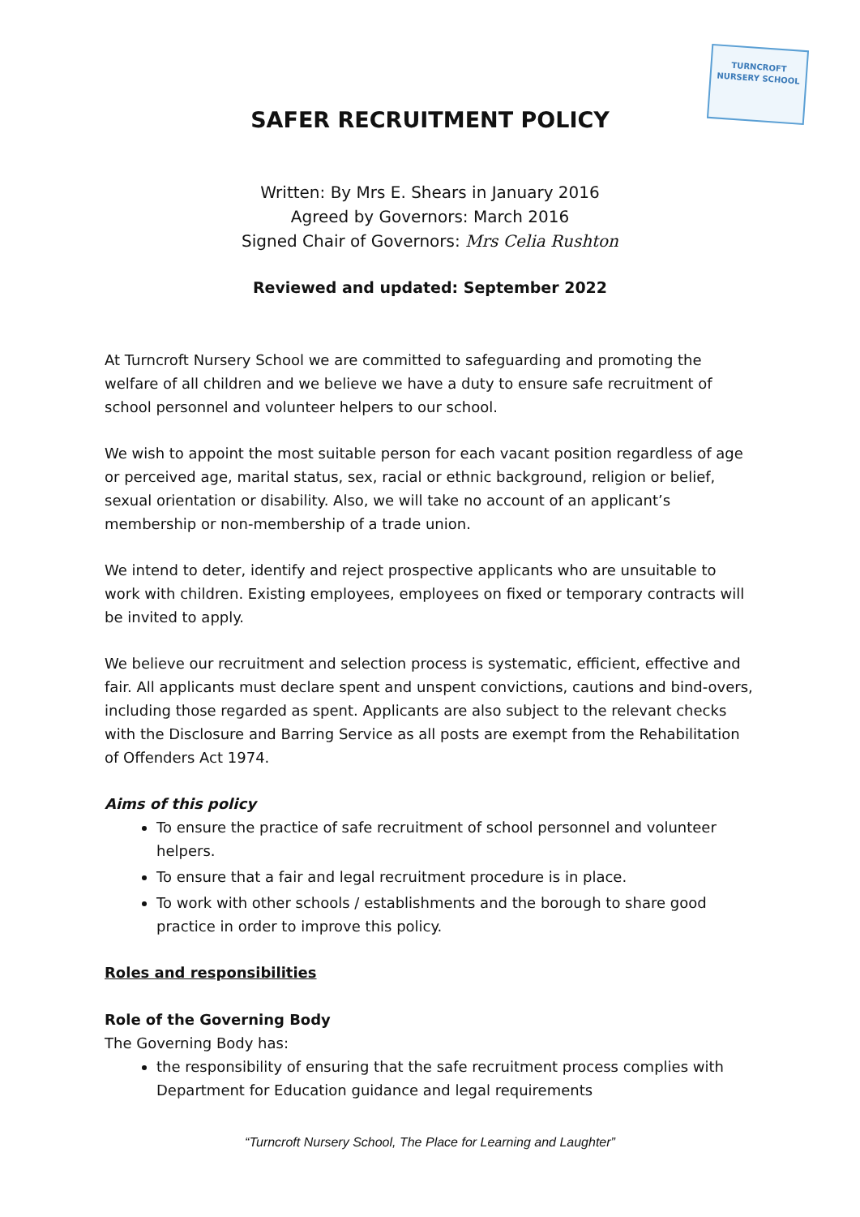TURNCROFT
NURSERY SCHOOL
SAFER RECRUITMENT POLICY
Written: By Mrs E. Shears in January 2016
Agreed by Governors: March 2016
Signed Chair of Governors: Mrs Celia Rushton
Reviewed and updated: September 2022
At Turncroft Nursery School we are committed to safeguarding and promoting the welfare of all children and we believe we have a duty to ensure safe recruitment of school personnel and volunteer helpers to our school.
We wish to appoint the most suitable person for each vacant position regardless of age or perceived age, marital status, sex, racial or ethnic background, religion or belief, sexual orientation or disability. Also, we will take no account of an applicant’s membership or non-membership of a trade union.
We intend to deter, identify and reject prospective applicants who are unsuitable to work with children. Existing employees, employees on fixed or temporary contracts will be invited to apply.
We believe our recruitment and selection process is systematic, efficient, effective and fair. All applicants must declare spent and unspent convictions, cautions and bind-overs, including those regarded as spent. Applicants are also subject to the relevant checks with the Disclosure and Barring Service as all posts are exempt from the Rehabilitation of Offenders Act 1974.
Aims of this policy
To ensure the practice of safe recruitment of school personnel and volunteer helpers.
To ensure that a fair and legal recruitment procedure is in place.
To work with other schools / establishments and the borough to share good practice in order to improve this policy.
Roles and responsibilities
Role of the Governing Body
The Governing Body has:
the responsibility of ensuring that the safe recruitment process complies with Department for Education guidance and legal requirements
“Turncroft Nursery School, The Place for Learning and Laughter”